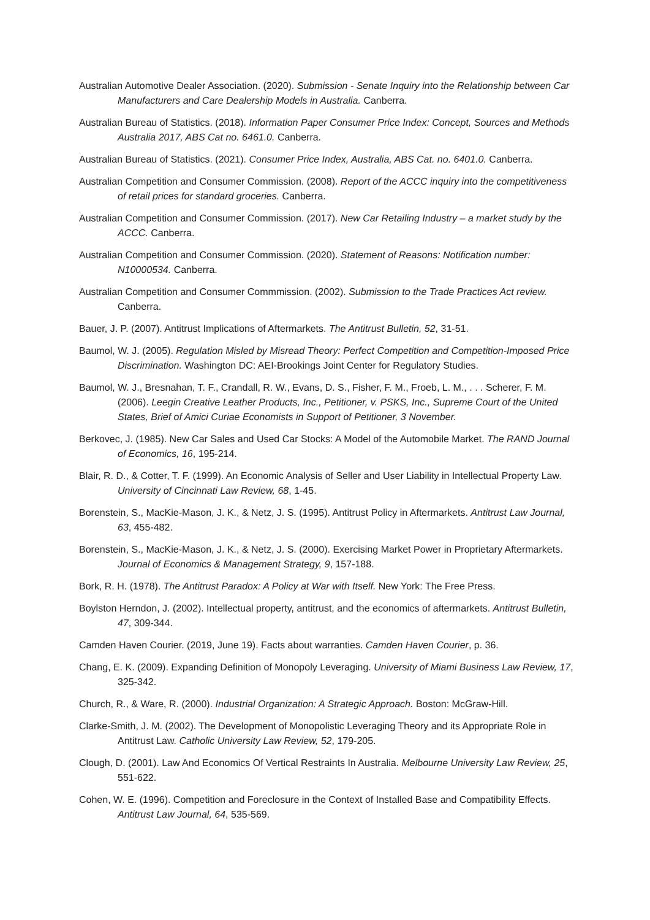Australian Automotive Dealer Association. (2020). Submission - Senate Inquiry into the Relationship between Car Manufacturers and Care Dealership Models in Australia. Canberra.
Australian Bureau of Statistics. (2018). Information Paper Consumer Price Index: Concept, Sources and Methods Australia 2017, ABS Cat no. 6461.0. Canberra.
Australian Bureau of Statistics. (2021). Consumer Price Index, Australia, ABS Cat. no. 6401.0. Canberra.
Australian Competition and Consumer Commission. (2008). Report of the ACCC inquiry into the competitiveness of retail prices for standard groceries. Canberra.
Australian Competition and Consumer Commission. (2017). New Car Retailing Industry – a market study by the ACCC. Canberra.
Australian Competition and Consumer Commission. (2020). Statement of Reasons: Notification number: N10000534. Canberra.
Australian Competition and Consumer Commmission. (2002). Submission to the Trade Practices Act review. Canberra.
Bauer, J. P. (2007). Antitrust Implications of Aftermarkets. The Antitrust Bulletin, 52, 31-51.
Baumol, W. J. (2005). Regulation Misled by Misread Theory: Perfect Competition and Competition-Imposed Price Discrimination. Washington DC: AEI-Brookings Joint Center for Regulatory Studies.
Baumol, W. J., Bresnahan, T. F., Crandall, R. W., Evans, D. S., Fisher, F. M., Froeb, L. M., . . . Scherer, F. M. (2006). Leegin Creative Leather Products, Inc., Petitioner, v. PSKS, Inc., Supreme Court of the United States, Brief of Amici Curiae Economists in Support of Petitioner, 3 November.
Berkovec, J. (1985). New Car Sales and Used Car Stocks: A Model of the Automobile Market. The RAND Journal of Economics, 16, 195-214.
Blair, R. D., & Cotter, T. F. (1999). An Economic Analysis of Seller and User Liability in Intellectual Property Law. University of Cincinnati Law Review, 68, 1-45.
Borenstein, S., MacKie-Mason, J. K., & Netz, J. S. (1995). Antitrust Policy in Aftermarkets. Antitrust Law Journal, 63, 455-482.
Borenstein, S., MacKie-Mason, J. K., & Netz, J. S. (2000). Exercising Market Power in Proprietary Aftermarkets. Journal of Economics & Management Strategy, 9, 157-188.
Bork, R. H. (1978). The Antitrust Paradox: A Policy at War with Itself. New York: The Free Press.
Boylston Herndon, J. (2002). Intellectual property, antitrust, and the economics of aftermarkets. Antitrust Bulletin, 47, 309-344.
Camden Haven Courier. (2019, June 19). Facts about warranties. Camden Haven Courier, p. 36.
Chang, E. K. (2009). Expanding Definition of Monopoly Leveraging. University of Miami Business Law Review, 17, 325-342.
Church, R., & Ware, R. (2000). Industrial Organization: A Strategic Approach. Boston: McGraw-Hill.
Clarke-Smith, J. M. (2002). The Development of Monopolistic Leveraging Theory and its Appropriate Role in Antitrust Law. Catholic University Law Review, 52, 179-205.
Clough, D. (2001). Law And Economics Of Vertical Restraints In Australia. Melbourne University Law Review, 25, 551-622.
Cohen, W. E. (1996). Competition and Foreclosure in the Context of Installed Base and Compatibility Effects. Antitrust Law Journal, 64, 535-569.